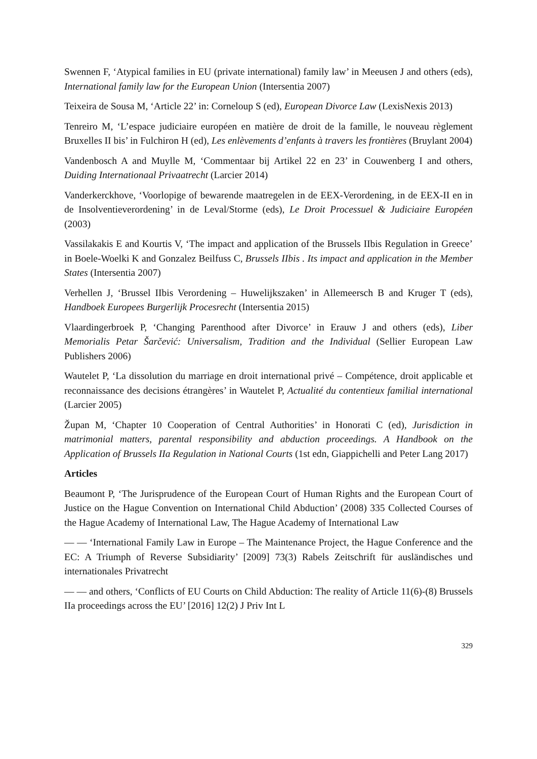Swennen F, ‘Atypical families in EU (private international) family law’ in Meeusen J and others (eds), International family law for the European Union (Intersentia 2007)
Teixeira de Sousa M, ‘Article 22’ in: Corneloup S (ed), European Divorce Law (LexisNexis 2013)
Tenreiro M, ‘L’espace judiciaire européen en matière de droit de la famille, le nouveau règlement Bruxelles II bis’ in Fulchiron H (ed), Les enlèvements d’enfants à travers les frontières (Bruylant 2004)
Vandenbosch A and Muylle M, ‘Commentaar bij Artikel 22 en 23’ in Couwenberg I and others, Duiding Internationaal Privaatrecht (Larcier 2014)
Vanderkerckhove, ‘Voorlopige of bewarende maatregelen in de EEX-Verordening, in de EEX-II en in de Insolventieverordening’ in de Leval/Storme (eds), Le Droit Processuel & Judiciaire Européen (2003)
Vassilakakis E and Kourtis V, ‘The impact and application of the Brussels IIbis Regulation in Greece’ in Boele-Woelki K and Gonzalez Beilfuss C, Brussels IIbis . Its impact and application in the Member States (Intersentia 2007)
Verhellen J, ‘Brussel IIbis Verordening – Huwelijkszaken’ in Allemeersch B and Kruger T (eds), Handboek Europees Burgerlijk Procesrecht (Intersentia 2015)
Vlaardingerbroek P, ‘Changing Parenthood after Divorce’ in Erauw J and others (eds), Liber Memorialis Petar Šarčević: Universalism, Tradition and the Individual (Sellier European Law Publishers 2006)
Wautelet P, ‘La dissolution du marriage en droit international privé – Compétence, droit applicable et reconnaissance des decisions étrangères’ in Wautelet P, Actualité du contentieux familial international (Larcier 2005)
Župan M, ‘Chapter 10 Cooperation of Central Authorities’ in Honorati C (ed), Jurisdiction in matrimonial matters, parental responsibility and abduction proceedings. A Handbook on the Application of Brussels IIa Regulation in National Courts (1st edn, Giappichelli and Peter Lang 2017)
Articles
Beaumont P, ‘The Jurisprudence of the European Court of Human Rights and the European Court of Justice on the Hague Convention on International Child Abduction’ (2008) 335 Collected Courses of the Hague Academy of International Law, The Hague Academy of International Law
— — ‘International Family Law in Europe – The Maintenance Project, the Hague Conference and the EC: A Triumph of Reverse Subsidiarity’ [2009] 73(3) Rabels Zeitschrift für ausländisches und internationales Privatrecht
— — and others, ‘Conflicts of EU Courts on Child Abduction: The reality of Article 11(6)-(8) Brussels IIa proceedings across the EU’ [2016] 12(2) J Priv Int L
329